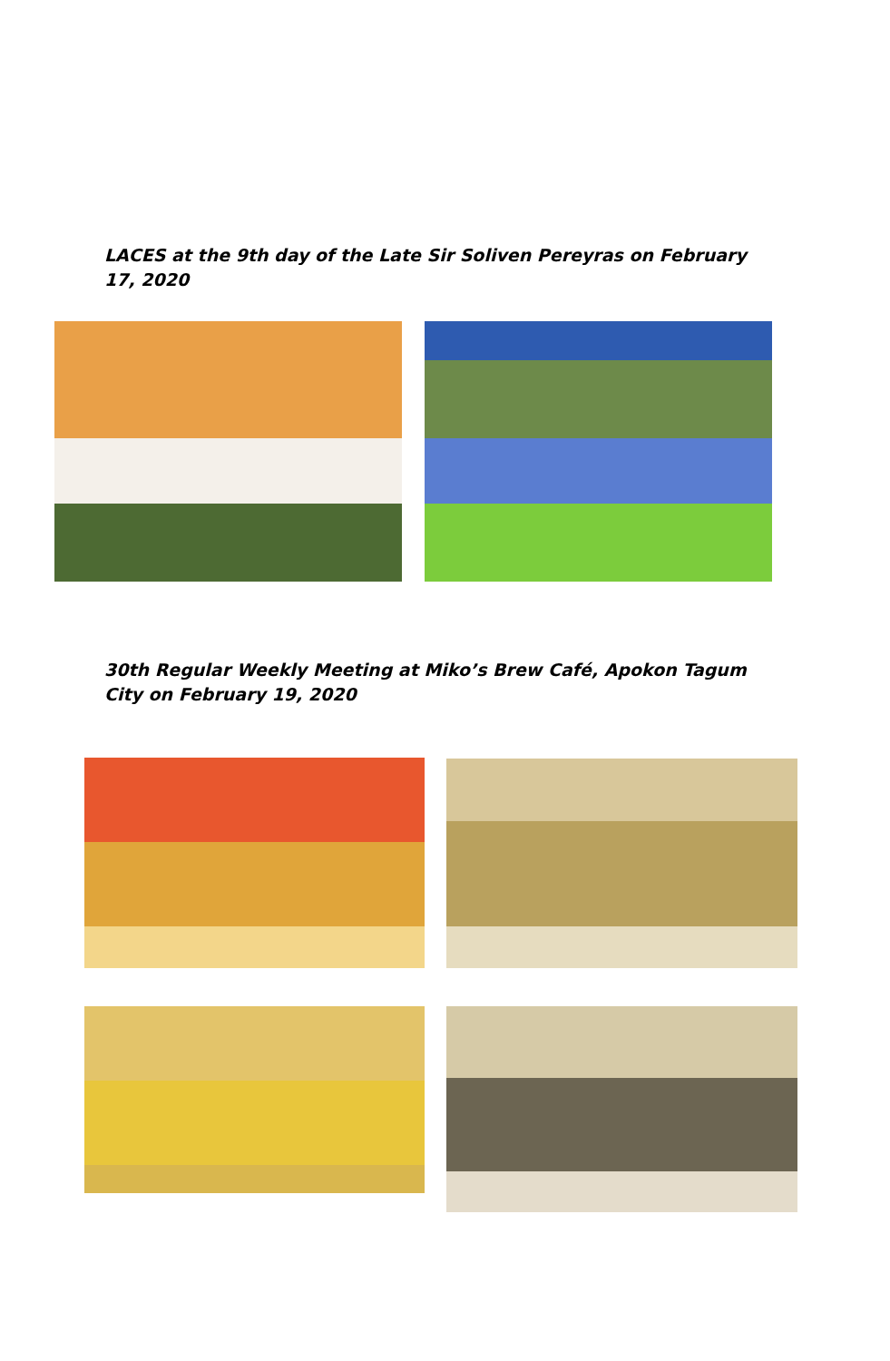LACES at the 9th day of the Late Sir Soliven Pereyras on February 17, 2020
30th Regular Weekly Meeting at Miko’s Brew Café, Apokon Tagum City on February 19, 2020